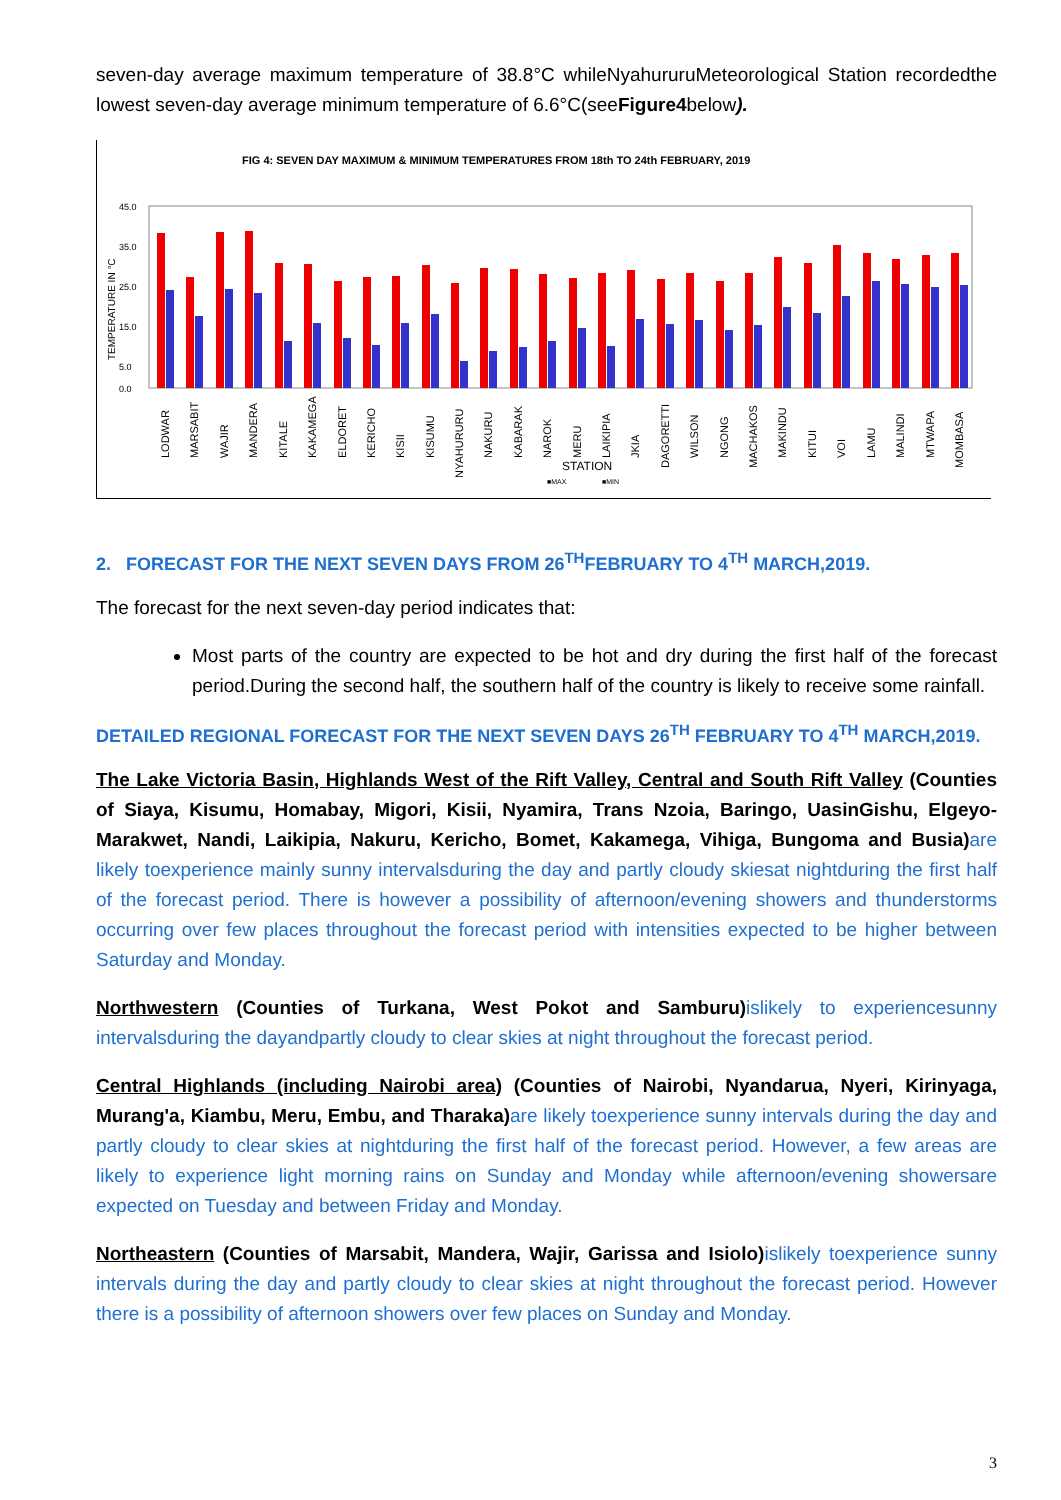seven-day average maximum temperature of 38.8°C whileNyahururuMeteorological Station recordedthe lowest seven-day average minimum temperature of 6.6°C(seeFigure4below).
FIG 4: SEVEN DAY MAXIMUM & MINIMUM TEMPERATURES FROM 18th TO 24th FEBRUARY, 2019
TEMPERATURE IN °C
45.0
35.0
25.0
15.0
5.0
0.0
LODWAR
MARSABIT
WAJIR
MANDERA
KITALE
KAKAMEGA
ELDORET
KERICHO
KISII
KISUMU
NYAHURURU
NAKURU
KABARAK
NAROK
MERU
LAIKIPIA
JKIA
DAGORETTI
WILSON
NGONG
MACHAKOS
MAKINDU
KITUI
VOI
LAMU
MALINDI
MTWAPA
MOMBASA
STATION
■MAX
■MIN
2. FORECAST FOR THE NEXT SEVEN DAYS FROM 26<sup>TH</sup>FEBRUARY TO 4<sup>TH</sup> MARCH,2019.
The forecast for the next seven-day period indicates that:
Most parts of the country are expected to be hot and dry during the first half of the forecast period.During the second half, the southern half of the country is likely to receive some rainfall.
DETAILED REGIONAL FORECAST FOR THE NEXT SEVEN DAYS 26<sup>TH</sup> FEBRUARY TO 4<sup>TH</sup> MARCH,2019.
The Lake Victoria Basin, Highlands West of the Rift Valley, Central and South Rift Valley (Counties of Siaya, Kisumu, Homabay, Migori, Kisii, Nyamira, Trans Nzoia, Baringo, UasinGishu, Elgeyo-Marakwet, Nandi, Laikipia, Nakuru, Kericho, Bomet, Kakamega, Vihiga, Bungoma and Busia) are likely toexperience mainly sunny intervalsduring the day and partly cloudy skiesat nightduring the first half of the forecast period. There is however a possibility of afternoon/evening showers and thunderstorms occurring over few places throughout the forecast period with intensities expected to be higher between Saturday and Monday.
Northwestern (Counties of Turkana, West Pokot and Samburu) islikely to experiencesunny intervalsduring the dayandpartly cloudy to clear skies at night throughout the forecast period.
Central Highlands (including Nairobi area) (Counties of Nairobi, Nyandarua, Nyeri, Kirinyaga, Murang'a, Kiambu, Meru, Embu, and Tharaka) are likely toexperience sunny intervals during the day and partly cloudy to clear skies at nightduring the first half of the forecast period. However, a few areas are likely to experience light morning rains on Sunday and Monday while afternoon/evening showersare expected on Tuesday and between Friday and Monday.
Northeastern (Counties of Marsabit, Mandera, Wajir, Garissa and Isiolo) islikely toexperience sunny intervals during the day and partly cloudy to clear skies at night throughout the forecast period. However there is a possibility of afternoon showers over few places on Sunday and Monday.
3